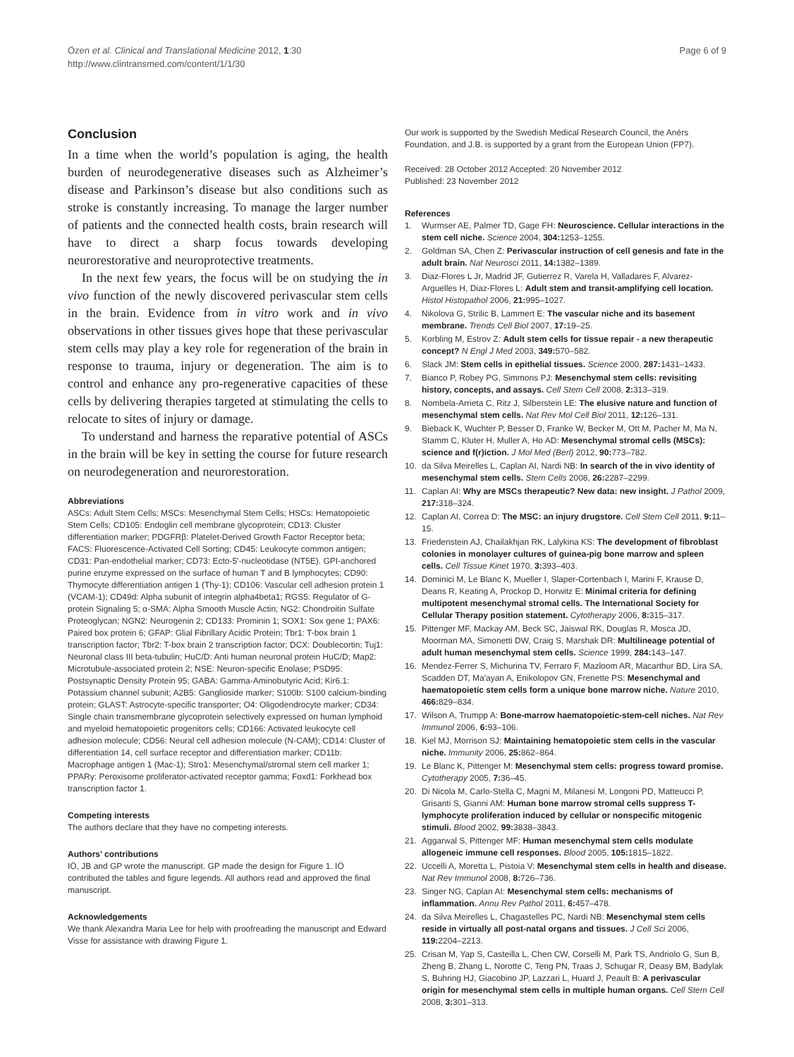Page 6 of 9 Özen et al. Clinical and Translational Medicine 2012, 1:30
http://www.clintransmed.com/content/1/1/30
Conclusion
In a time when the world’s population is aging, the health burden of neurodegenerative diseases such as Alzheimer’s disease and Parkinson’s disease but also conditions such as stroke is constantly increasing. To manage the larger number of patients and the connected health costs, brain research will have to direct a sharp focus towards developing neurorestorative and neuroprotective treatments.
In the next few years, the focus will be on studying the in vivo function of the newly discovered perivascular stem cells in the brain. Evidence from in vitro work and in vivo observations in other tissues gives hope that these perivascular stem cells may play a key role for regeneration of the brain in response to trauma, injury or degeneration. The aim is to control and enhance any pro-regenerative capacities of these cells by delivering therapies targeted at stimulating the cells to relocate to sites of injury or damage.
To understand and harness the reparative potential of ASCs in the brain will be key in setting the course for future research on neurodegeneration and neurorestoration.
Abbreviations
ASCs: Adult Stem Cells; MSCs: Mesenchymal Stem Cells; HSCs: Hematopoietic Stem Cells; CD105: Endoglin cell membrane glycoprotein; CD13: Cluster differentiation marker; PDGFRβ: Platelet-Derived Growth Factor Receptor beta; FACS: Fluorescence-Activated Cell Sorting; CD45: Leukocyte common antigen; CD31: Pan-endothelial marker; CD73: Ecto-5ʹ-nucleotidase (NT5E). GPI-anchored purine enzyme expressed on the surface of human T and B lymphocytes; CD90: Thymocyte differentiation antigen 1 (Thy-1); CD106: Vascular cell adhesion protein 1 (VCAM-1); CD49d: Alpha subunit of integrin alpha4beta1; RGS5: Regulator of G-protein Signaling 5; α-SMA: Alpha Smooth Muscle Actin; NG2: Chondroitin Sulfate Proteoglycan; NGN2: Neurogenin 2; CD133: Prominin 1; SOX1: Sox gene 1; PAX6: Paired box protein 6; GFAP: Glial Fibrillary Acidic Protein; Tbr1: T-box brain 1 transcription factor; Tbr2: T-box brain 2 transcription factor; DCX: Doublecortin; Tuj1: Neuronal class III beta-tubulin; HuC/D: Anti human neuronal protein HuC/D; Map2: Microtubule-associated protein 2; NSE: Neuron-specific Enolase; PSD95: Postsynaptic Density Protein 95; GABA: Gamma-Aminobutyric Acid; Kir6.1: Potassium channel subunit; A2B5: Ganglioside marker; S100b: S100 calcium-binding protein; GLAST: Astrocyte-specific transporter; O4: Oligodendrocyte marker; CD34: Single chain transmembrane glycoprotein selectively expressed on human lymphoid and myeloid hematopoietic progenitors cells; CD166: Activated leukocyte cell adhesion molecule; CD56: Neural cell adhesion molecule (N-CAM); CD14: Cluster of differentiation 14, cell surface receptor and differentiation marker; CD11b: Macrophage antigen 1 (Mac-1); Stro1: Mesenchymal/stromal stem cell marker 1; PPARγ: Peroxisome proliferator-activated receptor gamma; Foxd1: Forkhead box transcription factor 1.
Competing interests
The authors declare that they have no competing interests.
Authors’ contributions
IÖ, JB and GP wrote the manuscript. GP made the design for Figure 1. IÖ contributed the tables and figure legends. All authors read and approved the final manuscript.
Acknowledgements
We thank Alexandra Maria Lee for help with proofreading the manuscript and Edward Visse for assistance with drawing Figure 1.
Our work is supported by the Swedish Medical Research Council, the Anérs Foundation, and J.B. is supported by a grant from the European Union (FP7).
Received: 28 October 2012 Accepted: 20 November 2012
Published: 23 November 2012
References
1. Wurmser AE, Palmer TD, Gage FH: Neuroscience. Cellular interactions in the stem cell niche. Science 2004, 304: 1253–1255.
2. Goldman SA, Chen Z: Perivascular instruction of cell genesis and fate in the adult brain. Nat Neurosci 2011, 14: 1382–1389.
3. Diaz-Flores L Jr, Madrid JF, Gutierrez R, Varela H, Valladares F, Alvarez-Arguelles H, Diaz-Flores L: Adult stem and transit-amplifying cell location. Histol Histopathol 2006, 21: 995–1027.
4. Nikolova G, Strilic B, Lammert E: The vascular niche and its basement membrane. Trends Cell Biol 2007, 17: 19–25.
5. Korbling M, Estrov Z: Adult stem cells for tissue repair - a new therapeutic concept? N Engl J Med 2003, 349: 570–582.
6. Slack JM: Stem cells in epithelial tissues. Science 2000, 287: 1431–1433.
7. Bianco P, Robey PG, Simmons PJ: Mesenchymal stem cells: revisiting history, concepts, and assays. Cell Stem Cell 2008, 2: 313–319.
8. Nombela-Arrieta C, Ritz J, Silberstein LE: The elusive nature and function of mesenchymal stem cells. Nat Rev Mol Cell Biol 2011, 12: 126–131.
9. Bieback K, Wuchter P, Besser D, Franke W, Becker M, Ott M, Pacher M, Ma N, Stamm C, Kluter H, Muller A, Ho AD: Mesenchymal stromal cells (MSCs): science and f(r)iction. J Mol Med (Berl) 2012, 90: 773–782.
10. da Silva Meirelles L, Caplan AI, Nardi NB: In search of the in vivo identity of mesenchymal stem cells. Stem Cells 2008, 26: 2287–2299.
11. Caplan AI: Why are MSCs therapeutic? New data: new insight. J Pathol 2009, 217: 318–324.
12. Caplan AI, Correa D: The MSC: an injury drugstore. Cell Stem Cell 2011, 9: 11–15.
13. Friedenstein AJ, Chailakhjan RK, Lalykina KS: The development of fibroblast colonies in monolayer cultures of guinea-pig bone marrow and spleen cells. Cell Tissue Kinet 1970, 3: 393–403.
14. Dominici M, Le Blanc K, Mueller I, Slaper-Cortenbach I, Marini F, Krause D, Deans R, Keating A, Prockop D, Horwitz E: Minimal criteria for defining multipotent mesenchymal stromal cells. The International Society for Cellular Therapy position statement. Cytotherapy 2006, 8: 315–317.
15. Pittenger MF, Mackay AM, Beck SC, Jaiswal RK, Douglas R, Mosca JD, Moorman MA, Simonetti DW, Craig S, Marshak DR: Multilineage potential of adult human mesenchymal stem cells. Science 1999, 284: 143–147.
16. Mendez-Ferrer S, Michurina TV, Ferraro F, Mazloom AR, Macarthur BD, Lira SA, Scadden DT, Ma'ayan A, Enikolopov GN, Frenette PS: Mesenchymal and haematopoietic stem cells form a unique bone marrow niche. Nature 2010, 466: 829–834.
17. Wilson A, Trumpp A: Bone-marrow haematopoietic-stem-cell niches. Nat Rev Immunol 2006, 6: 93–106.
18. Kiel MJ, Morrison SJ: Maintaining hematopoietic stem cells in the vascular niche. Immunity 2006, 25: 862–864.
19. Le Blanc K, Pittenger M: Mesenchymal stem cells: progress toward promise. Cytotherapy 2005, 7: 36–45.
20. Di Nicola M, Carlo-Stella C, Magni M, Milanesi M, Longoni PD, Matteucci P, Grisanti S, Gianni AM: Human bone marrow stromal cells suppress T-lymphocyte proliferation induced by cellular or nonspecific mitogenic stimuli. Blood 2002, 99: 3838–3843.
21. Aggarwal S, Pittenger MF: Human mesenchymal stem cells modulate allogeneic immune cell responses. Blood 2005, 105: 1815–1822.
22. Uccelli A, Moretta L, Pistoia V: Mesenchymal stem cells in health and disease. Nat Rev Immunol 2008, 8: 726–736.
23. Singer NG, Caplan AI: Mesenchymal stem cells: mechanisms of inflammation. Annu Rev Pathol 2011, 6: 457–478.
24. da Silva Meirelles L, Chagastelles PC, Nardi NB: Mesenchymal stem cells reside in virtually all post-natal organs and tissues. J Cell Sci 2006, 119: 2204–2213.
25. Crisan M, Yap S, Casteilla L, Chen CW, Corselli M, Park TS, Andriolo G, Sun B, Zheng B, Zhang L, Norotte C, Teng PN, Traas J, Schugar R, Deasy BM, Badylak S, Buhring HJ, Giacobino JP, Lazzari L, Huard J, Peault B: A perivascular origin for mesenchymal stem cells in multiple human organs. Cell Stem Cell 2008, 3: 301–313.